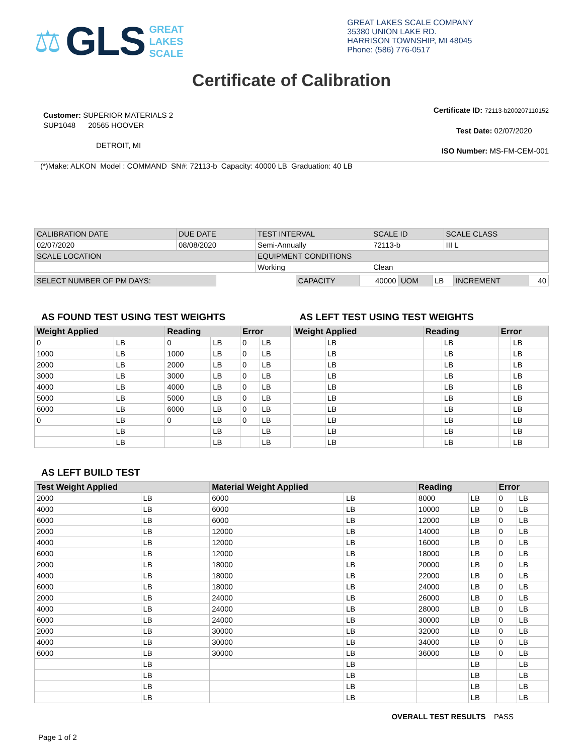⚖ GLS
GREAT
LAKES
SCALE
GREAT LAKES SCALE COMPANY
35380 UNION LAKE RD.
HARRISON TOWNSHIP, MI 48045
Phone: (586) 776-0517
Certificate of Calibration
Customer: SUPERIOR MATERIALS 2
SUP1048 20565 HOOVER
DETROIT, MI
Certificate ID: 72113-b200207110152
Test Date: 02/07/2020
ISO Number: MS-FM-CEM-001
(*)Make: ALKON Model : COMMAND SN#: 72113-b Capacity: 40000 LB Graduation: 40 LB
| CALIBRATION DATE | DUE DATE | TEST INTERVAL | SCALE ID | SCALE CLASS |
| 02/07/2020 | 08/08/2020 | Semi-Annually | 72113-b | III L |
| SCALE LOCATION | | EQUIPMENT CONDITIONS | | |
| | | Working | Clean | |
| SELECT NUMBER OF PM DAYS: | | CAPACITY | 40000 | UOM | LB | INCREMENT | 40 |
AS FOUND TEST USING TEST WEIGHTS
| Weight Applied | | Reading | | Error | |
| --- | --- | --- | --- | --- | --- |
| 0 | LB | 0 | LB | 0 | LB |
| 1000 | LB | 1000 | LB | 0 | LB |
| 2000 | LB | 2000 | LB | 0 | LB |
| 3000 | LB | 3000 | LB | 0 | LB |
| 4000 | LB | 4000 | LB | 0 | LB |
| 5000 | LB | 5000 | LB | 0 | LB |
| 6000 | LB | 6000 | LB | 0 | LB |
| 0 | LB | 0 | LB | 0 | LB |
| | LB | | LB | | LB |
| | LB | | LB | | LB |
AS LEFT TEST USING TEST WEIGHTS
| Weight Applied | | Reading | | Error | |
| --- | --- | --- | --- | --- | --- |
| | LB | | LB | | LB |
| | LB | | LB | | LB |
| | LB | | LB | | LB |
| | LB | | LB | | LB |
| | LB | | LB | | LB |
| | LB | | LB | | LB |
| | LB | | LB | | LB |
| | LB | | LB | | LB |
| | LB | | LB | | LB |
| | LB | | LB | | LB |
AS LEFT BUILD TEST
| Test Weight Applied | | Material Weight Applied | | Reading | | Error | |
| --- | --- | --- | --- | --- | --- | --- | --- |
| 2000 | LB | 6000 | LB | 8000 | LB | 0 | LB |
| 4000 | LB | 6000 | LB | 10000 | LB | 0 | LB |
| 6000 | LB | 6000 | LB | 12000 | LB | 0 | LB |
| 2000 | LB | 12000 | LB | 14000 | LB | 0 | LB |
| 4000 | LB | 12000 | LB | 16000 | LB | 0 | LB |
| 6000 | LB | 12000 | LB | 18000 | LB | 0 | LB |
| 2000 | LB | 18000 | LB | 20000 | LB | 0 | LB |
| 4000 | LB | 18000 | LB | 22000 | LB | 0 | LB |
| 6000 | LB | 18000 | LB | 24000 | LB | 0 | LB |
| 2000 | LB | 24000 | LB | 26000 | LB | 0 | LB |
| 4000 | LB | 24000 | LB | 28000 | LB | 0 | LB |
| 6000 | LB | 24000 | LB | 30000 | LB | 0 | LB |
| 2000 | LB | 30000 | LB | 32000 | LB | 0 | LB |
| 4000 | LB | 30000 | LB | 34000 | LB | 0 | LB |
| 6000 | LB | 30000 | LB | 36000 | LB | 0 | LB |
| | LB | | LB | | LB | | LB |
| | LB | | LB | | LB | | LB |
| | LB | | LB | | LB | | LB |
| | LB | | LB | | LB | | LB |
OVERALL TEST RESULTS PASS
Page 1 of 2